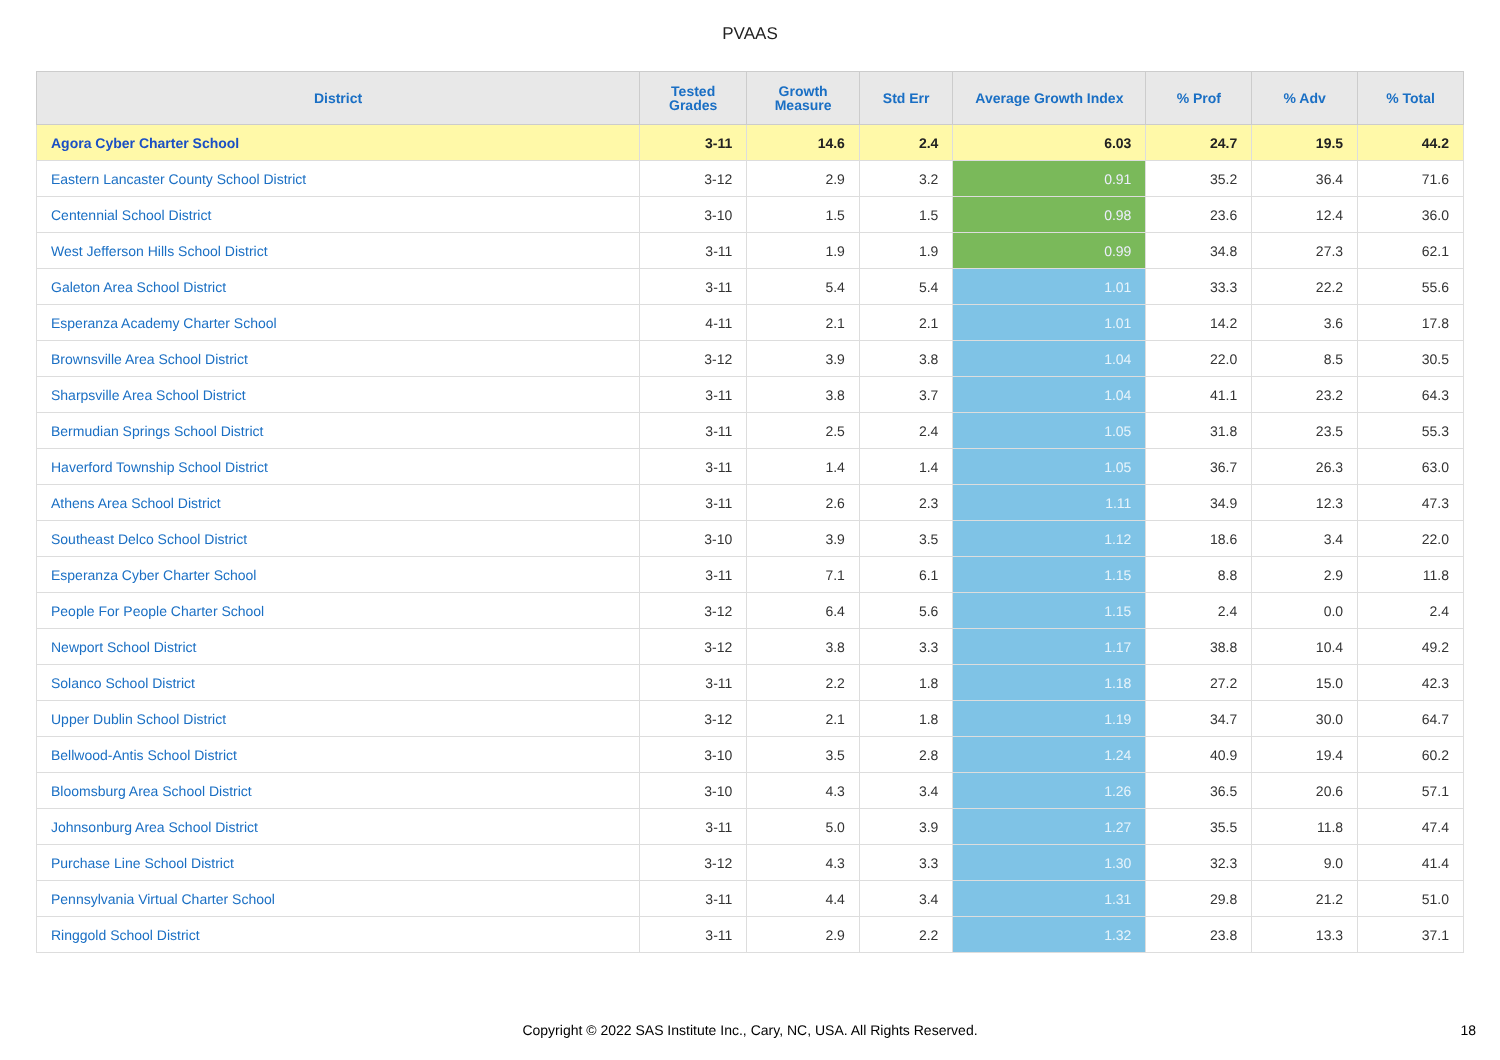PVAAS
| District | Tested Grades | Growth Measure | Std Err | Average Growth Index | % Prof | % Adv | % Total |
| --- | --- | --- | --- | --- | --- | --- | --- |
| Agora Cyber Charter School | 3-11 | 14.6 | 2.4 | 6.03 | 24.7 | 19.5 | 44.2 |
| Eastern Lancaster County School District | 3-12 | 2.9 | 3.2 | 0.91 | 35.2 | 36.4 | 71.6 |
| Centennial School District | 3-10 | 1.5 | 1.5 | 0.98 | 23.6 | 12.4 | 36.0 |
| West Jefferson Hills School District | 3-11 | 1.9 | 1.9 | 0.99 | 34.8 | 27.3 | 62.1 |
| Galeton Area School District | 3-11 | 5.4 | 5.4 | 1.01 | 33.3 | 22.2 | 55.6 |
| Esperanza Academy Charter School | 4-11 | 2.1 | 2.1 | 1.01 | 14.2 | 3.6 | 17.8 |
| Brownsville Area School District | 3-12 | 3.9 | 3.8 | 1.04 | 22.0 | 8.5 | 30.5 |
| Sharpsville Area School District | 3-11 | 3.8 | 3.7 | 1.04 | 41.1 | 23.2 | 64.3 |
| Bermudian Springs School District | 3-11 | 2.5 | 2.4 | 1.05 | 31.8 | 23.5 | 55.3 |
| Haverford Township School District | 3-11 | 1.4 | 1.4 | 1.05 | 36.7 | 26.3 | 63.0 |
| Athens Area School District | 3-11 | 2.6 | 2.3 | 1.11 | 34.9 | 12.3 | 47.3 |
| Southeast Delco School District | 3-10 | 3.9 | 3.5 | 1.12 | 18.6 | 3.4 | 22.0 |
| Esperanza Cyber Charter School | 3-11 | 7.1 | 6.1 | 1.15 | 8.8 | 2.9 | 11.8 |
| People For People Charter School | 3-12 | 6.4 | 5.6 | 1.15 | 2.4 | 0.0 | 2.4 |
| Newport School District | 3-12 | 3.8 | 3.3 | 1.17 | 38.8 | 10.4 | 49.2 |
| Solanco School District | 3-11 | 2.2 | 1.8 | 1.18 | 27.2 | 15.0 | 42.3 |
| Upper Dublin School District | 3-12 | 2.1 | 1.8 | 1.19 | 34.7 | 30.0 | 64.7 |
| Bellwood-Antis School District | 3-10 | 3.5 | 2.8 | 1.24 | 40.9 | 19.4 | 60.2 |
| Bloomsburg Area School District | 3-10 | 4.3 | 3.4 | 1.26 | 36.5 | 20.6 | 57.1 |
| Johnsonburg Area School District | 3-11 | 5.0 | 3.9 | 1.27 | 35.5 | 11.8 | 47.4 |
| Purchase Line School District | 3-12 | 4.3 | 3.3 | 1.30 | 32.3 | 9.0 | 41.4 |
| Pennsylvania Virtual Charter School | 3-11 | 4.4 | 3.4 | 1.31 | 29.8 | 21.2 | 51.0 |
| Ringgold School District | 3-11 | 2.9 | 2.2 | 1.32 | 23.8 | 13.3 | 37.1 |
Copyright © 2022 SAS Institute Inc., Cary, NC, USA. All Rights Reserved.
18